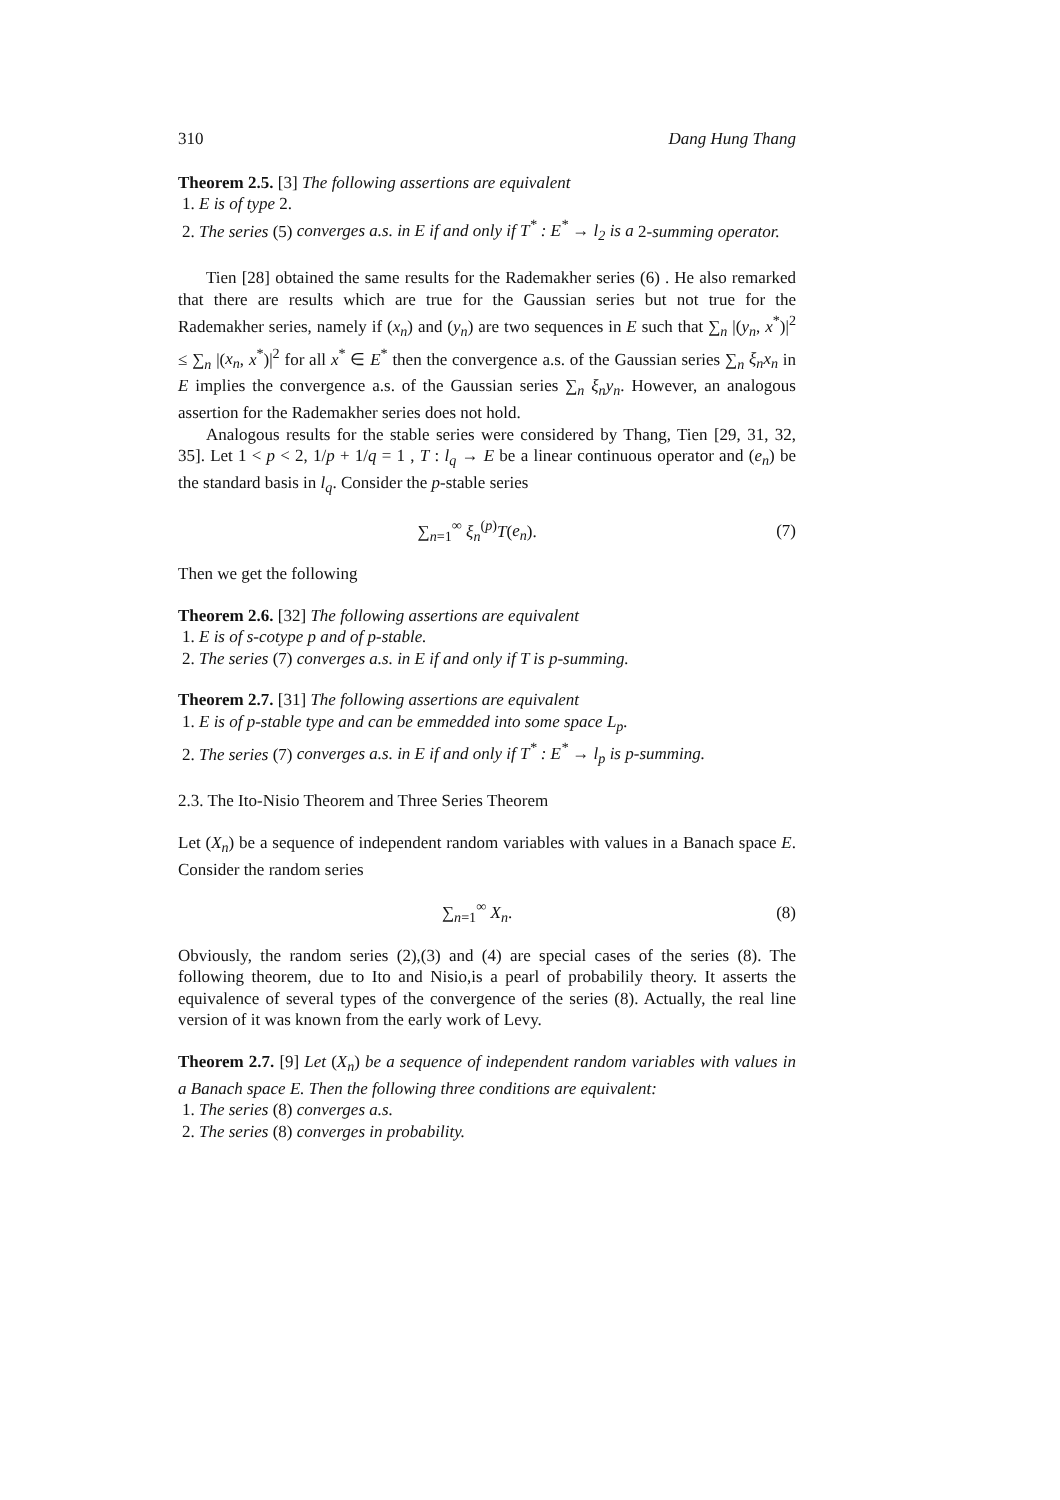310 Dang Hung Thang
Theorem 2.5. [3] The following assertions are equivalent
1. E is of type 2.
2. The series (5) converges a.s. in E if and only if T<sup>*</sup> : E<sup>*</sup> → l<sub>2</sub> is a 2-summing operator.
Tien [28] obtained the same results for the Rademakher series (6) . He also remarked that there are results which are true for the Gaussian series but not true for the Rademakher series, namely if (x<sub>n</sub>) and (y<sub>n</sub>) are two sequences in E such that ∑<sub>n</sub> |(y<sub>n</sub>, x<sup>*</sup>)|<sup>2</sup> ≤ ∑<sub>n</sub> |(x<sub>n</sub>, x<sup>*</sup>)|<sup>2</sup> for all x<sup>*</sup> ∈ E<sup>*</sup> then the convergence a.s. of the Gaussian series ∑<sub>n</sub> ξ<sub>n</sub>x<sub>n</sub> in E implies the convergence a.s. of the Gaussian series ∑<sub>n</sub> ξ<sub>n</sub>y<sub>n</sub>. However, an analogous assertion for the Rademakher series does not hold.
Analogous results for the stable series were considered by Thang, Tien [29, 31, 32, 35]. Let 1 < p < 2, 1/p + 1/q = 1 , T : l<sub>q</sub> → E be a linear continuous operator and (e<sub>n</sub>) be the standard basis in l<sub>q</sub>. Consider the p-stable series
∑<sub>n=1</sub><sup>∞</sup> ξ<sub>n</sub><sup>(p)</sup>T(e<sub>n</sub>). (7)
Then we get the following
Theorem 2.6. [32] The following assertions are equivalent
1. E is of s-cotype p and of p-stable.
2. The series (7) converges a.s. in E if and only if T is p-summing.
Theorem 2.7. [31] The following assertions are equivalent
1. E is of p-stable type and can be emmedded into some space L<sub>p</sub>.
2. The series (7) converges a.s. in E if and only if T<sup>*</sup> : E<sup>*</sup> → l<sub>p</sub> is p-summing.
2.3. The Ito-Nisio Theorem and Three Series Theorem
Let (X<sub>n</sub>) be a sequence of independent random variables with values in a Banach space E. Consider the random series
∑<sub>n=1</sub><sup>∞</sup> X<sub>n</sub>. (8)
Obviously, the random series (2),(3) and (4) are special cases of the series (8). The following theorem, due to Ito and Nisio,is a pearl of probabilily theory. It asserts the equivalence of several types of the convergence of the series (8). Actually, the real line version of it was known from the early work of Levy.
Theorem 2.7. [9] Let (X<sub>n</sub>) be a sequence of independent random variables with values in a Banach space E. Then the following three conditions are equivalent:
1. The series (8) converges a.s.
2. The series (8) converges in probability.